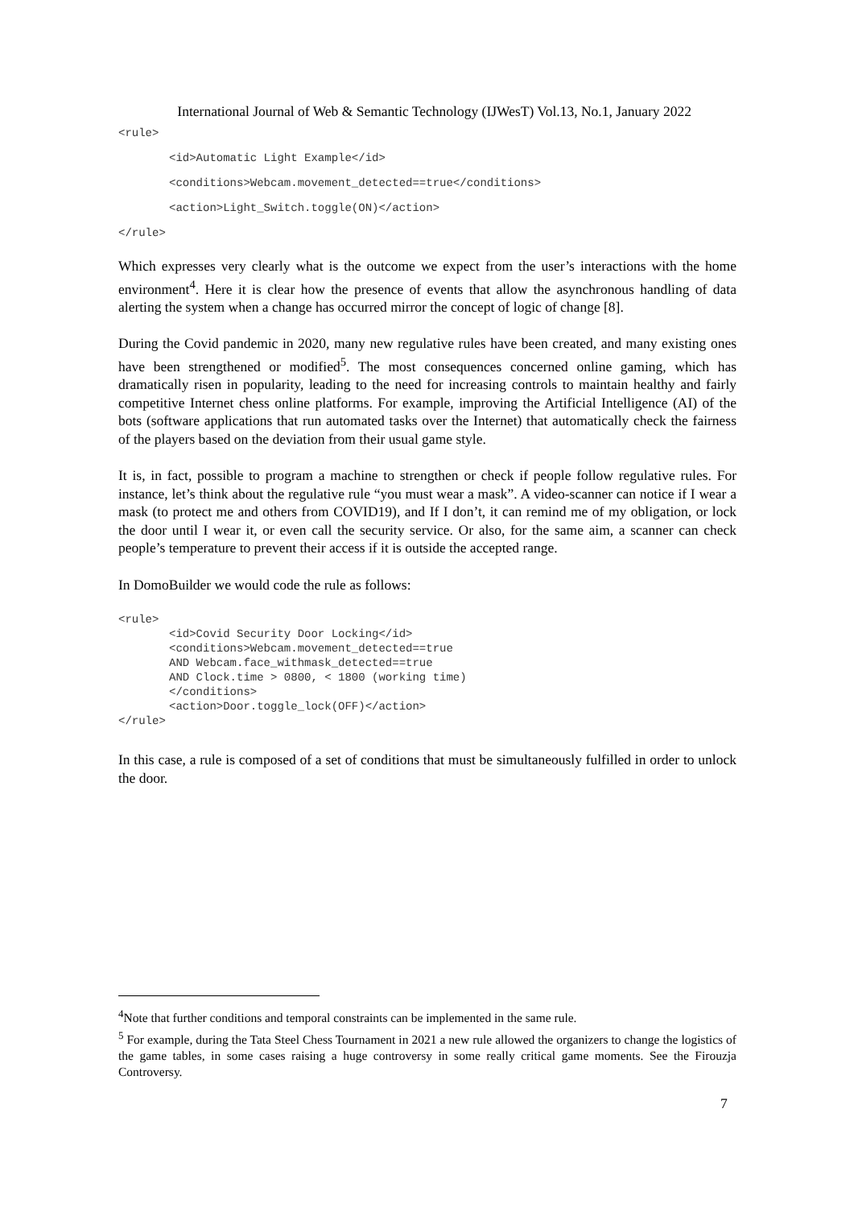International Journal of Web & Semantic Technology (IJWesT) Vol.13, No.1, January 2022
<rule>
<id>Automatic Light Example</id>
<conditions>Webcam.movement_detected==true</conditions>
<action>Light_Switch.toggle(ON)</action>
</rule>
Which expresses very clearly what is the outcome we expect from the user’s interactions with the home environment<sup>4</sup>. Here it is clear how the presence of events that allow the asynchronous handling of data alerting the system when a change has occurred mirror the concept of logic of change [8].
During the Covid pandemic in 2020, many new regulative rules have been created, and many existing ones have been strengthened or modified<sup>5</sup>. The most consequences concerned online gaming, which has dramatically risen in popularity, leading to the need for increasing controls to maintain healthy and fairly competitive Internet chess online platforms. For example, improving the Artificial Intelligence (AI) of the bots (software applications that run automated tasks over the Internet) that automatically check the fairness of the players based on the deviation from their usual game style.
It is, in fact, possible to program a machine to strengthen or check if people follow regulative rules. For instance, let’s think about the regulative rule “you must wear a mask”. A video-scanner can notice if I wear a mask (to protect me and others from COVID19), and If I don’t, it can remind me of my obligation, or lock the door until I wear it, or even call the security service. Or also, for the same aim, a scanner can check people’s temperature to prevent their access if it is outside the accepted range.
In DomoBuilder we would code the rule as follows:
<rule>
<id>Covid Security Door Locking</id>
<conditions>Webcam.movement_detected==true
AND Webcam.face_withmask_detected==true
AND Clock.time > 0800, < 1800 (working time)
</conditions>
<action>Door.toggle_lock(OFF)</action>
</rule>
In this case, a rule is composed of a set of conditions that must be simultaneously fulfilled in order to unlock the door.
<sup>4</sup> Note that further conditions and temporal constraints can be implemented in the same rule.
<sup>5</sup> For example, during the Tata Steel Chess Tournament in 2021 a new rule allowed the organizers to change the logistics of the game tables, in some cases raising a huge controversy in some really critical game moments. See the Firouzja Controversy.
7